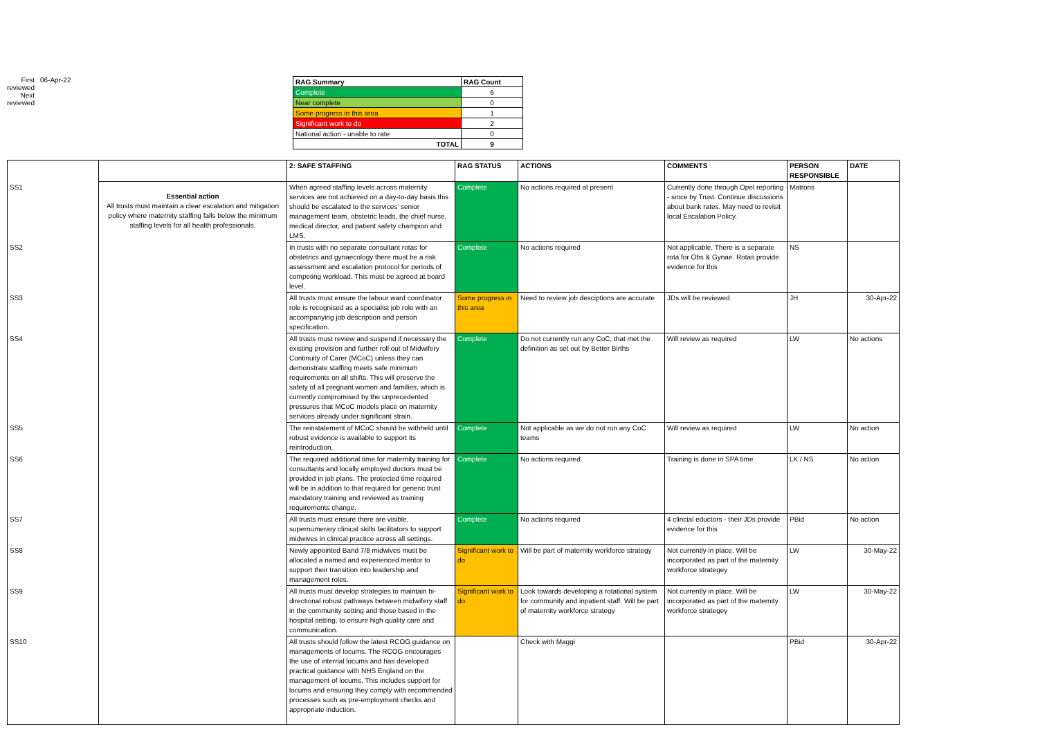First reviewed
Next reviewed
06-Apr-22
| RAG Summary | RAG Count |
| --- | --- |
| Complete | 6 |
| Near complete | 0 |
| Some progress in this area | 1 |
| Significant work to do | 2 |
| National action - unable to rate | 0 |
| TOTAL | 9 |
| | | 2: SAFE STAFFING | RAG STATUS | ACTIONS | COMMENTS | PERSON RESPONSIBLE | DATE |
| --- | --- | --- | --- | --- | --- | --- | --- |
| SS1 | Essential action All trusts must maintain a clear escalation and mitigation policy where maternity staffing falls below the minimum staffing levels for all health professionals. | When agreed staffing levels across maternity services are not achieved on a day-to-day basis this should be escalated to the services' senior management team, obstetric leads, the chief nurse, medical director, and patient safety champion and LMS. | Complete | No actions required at present | Currently done through Opel reporting - since by Trust. Continue discussions about bank rates. May need to revisit local Escalation Policy. | Matrons | |
| SS2 | | In trusts with no separate consultant rotas for obstetrics and gynaecology there must be a risk assessment and escalation protocol for periods of competing workload. This must be agreed at board level. | Complete | No actions required | Not applicable. There is a separate rota for Obs & Gynae. Rotas provide evidence for this | NS | |
| SS3 | | All trusts must ensure the labour ward coordinator role is recognised as a specialist job role with an accompanying job description and person specification. | Some progress in this area | Need to review job desciptions are accurate | JDs will be reviewed | JH | 30-Apr-22 |
| SS4 | | All trusts must review and suspend if necessary the existing provision and further roll out of Midwifery Continuity of Carer (MCoC) unless they can demonstrate staffing meets safe minimum requirements on all shifts. This will preserve the safety of all pregnant women and families, which is currently compromised by the unprecedented pressures that MCoC models place on maternity services already under significant strain. | Complete | Do not currently run any CoC, that met the definition as set out by Better Births | Will review as required | LW | No actions |
| SS5 | | The reinstatement of MCoC should be withheld until robust evidence is available to support its reintroduction. | Complete | Not applicable as we do not run any CoC teams | Will review as required | LW | No action |
| SS6 | | The required additional time for maternity training for consultants and locally employed doctors must be provided in job plans. The protected time required will be in addition to that required for generic trust mandatory training and reviewed as training requirements change. | Complete | No actions required | Training is done in SPA time | LK / NS | No action |
| SS7 | | All trusts must ensure there are visible, supernumerary clinical skills facilitators to support midwives in clinical practice across all settings. | Complete | No actions required | 4 clincial eductors - their JDs provide evidence for this | PBid | No action |
| SS8 | | Newly appointed Band 7/8 midwives must be allocated a named and experienced mentor to support their transition into leadership and management roles. | Significant work to do | Will be part of maternity workforce strategy | Not currently in place. Will be incorporated as part of the maternity workforce strategey | LW | 30-May-22 |
| SS9 | | All trusts must develop strategies to maintain bi-directional robust pathways between midwifery staff in the community setting and those based in the hospital setting, to ensure high quality care and communication. | Significant work to do | Look towards developing a rotational system for community and inpatient staff. Will be part of maternity workforce strategy | Not currently in place. Will be incorporated as part of the maternity workforce strategey | LW | 30-May-22 |
| SS10 | | All trusts should follow the latest RCOG guidance on managements of locums. The RCOG encourages the use of internal locums and has developed practical guidance with NHS England on the management of locums. This includes support for locums and ensuring they comply with recommended processes such as pre-employment checks and appropriate induction. | | Check with Maggi | | PBid | 30-Apr-22 |